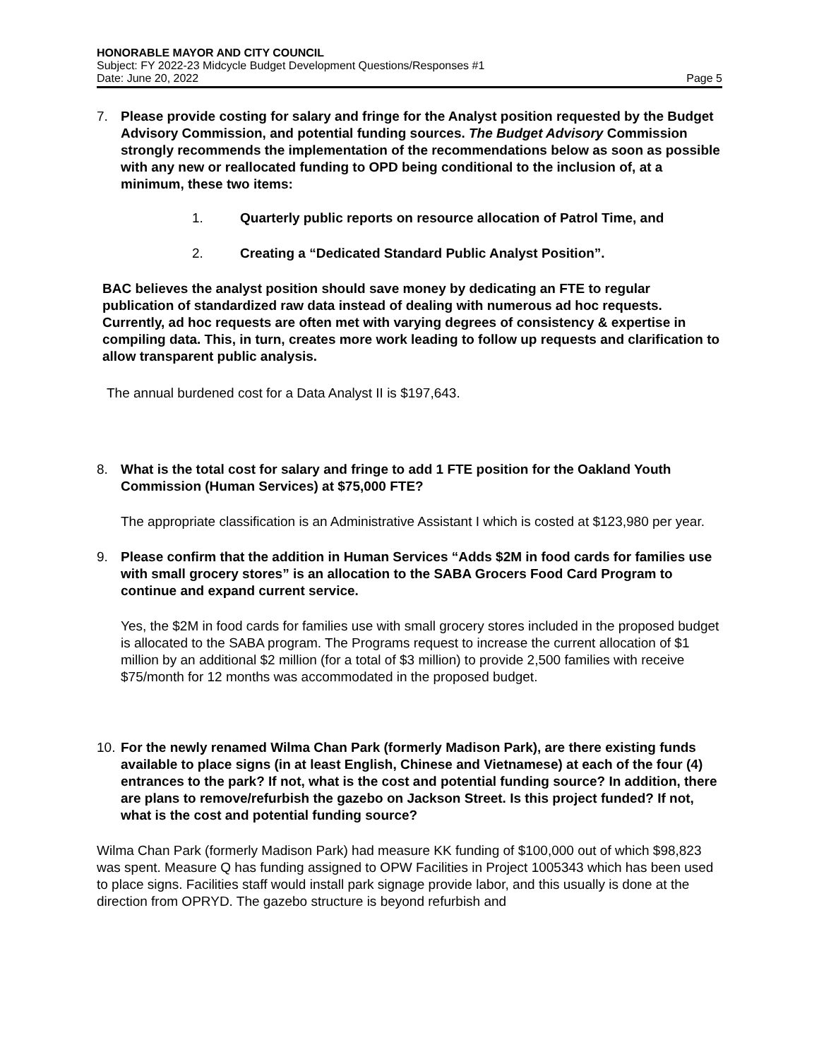HONORABLE MAYOR AND CITY COUNCIL
Subject: FY 2022-23 Midcycle Budget Development Questions/Responses #1
Date: June 20, 2022 Page 5
7. Please provide costing for salary and fringe for the Analyst position requested by the Budget Advisory Commission, and potential funding sources. The Budget Advisory Commission strongly recommends the implementation of the recommendations below as soon as possible with any new or reallocated funding to OPD being conditional to the inclusion of, at a minimum, these two items:
1. Quarterly public reports on resource allocation of Patrol Time, and
2. Creating a “Dedicated Standard Public Analyst Position”.
BAC believes the analyst position should save money by dedicating an FTE to regular publication of standardized raw data instead of dealing with numerous ad hoc requests. Currently, ad hoc requests are often met with varying degrees of consistency & expertise in compiling data. This, in turn, creates more work leading to follow up requests and clarification to allow transparent public analysis.
The annual burdened cost for a Data Analyst II is $197,643.
8. What is the total cost for salary and fringe to add 1 FTE position for the Oakland Youth Commission (Human Services) at $75,000 FTE?
The appropriate classification is an Administrative Assistant I which is costed at $123,980 per year.
9. Please confirm that the addition in Human Services “Adds $2M in food cards for families use with small grocery stores” is an allocation to the SABA Grocers Food Card Program to continue and expand current service.
Yes, the $2M in food cards for families use with small grocery stores included in the proposed budget is allocated to the SABA program. The Programs request to increase the current allocation of $1 million by an additional $2 million (for a total of $3 million) to provide 2,500 families with receive $75/month for 12 months was accommodated in the proposed budget.
10. For the newly renamed Wilma Chan Park (formerly Madison Park), are there existing funds available to place signs (in at least English, Chinese and Vietnamese) at each of the four (4) entrances to the park? If not, what is the cost and potential funding source? In addition, there are plans to remove/refurbish the gazebo on Jackson Street. Is this project funded? If not, what is the cost and potential funding source?
Wilma Chan Park (formerly Madison Park) had measure KK funding of $100,000 out of which $98,823 was spent. Measure Q has funding assigned to OPW Facilities in Project 1005343 which has been used to place signs. Facilities staff would install park signage provide labor, and this usually is done at the direction from OPRYD. The gazebo structure is beyond refurbish and